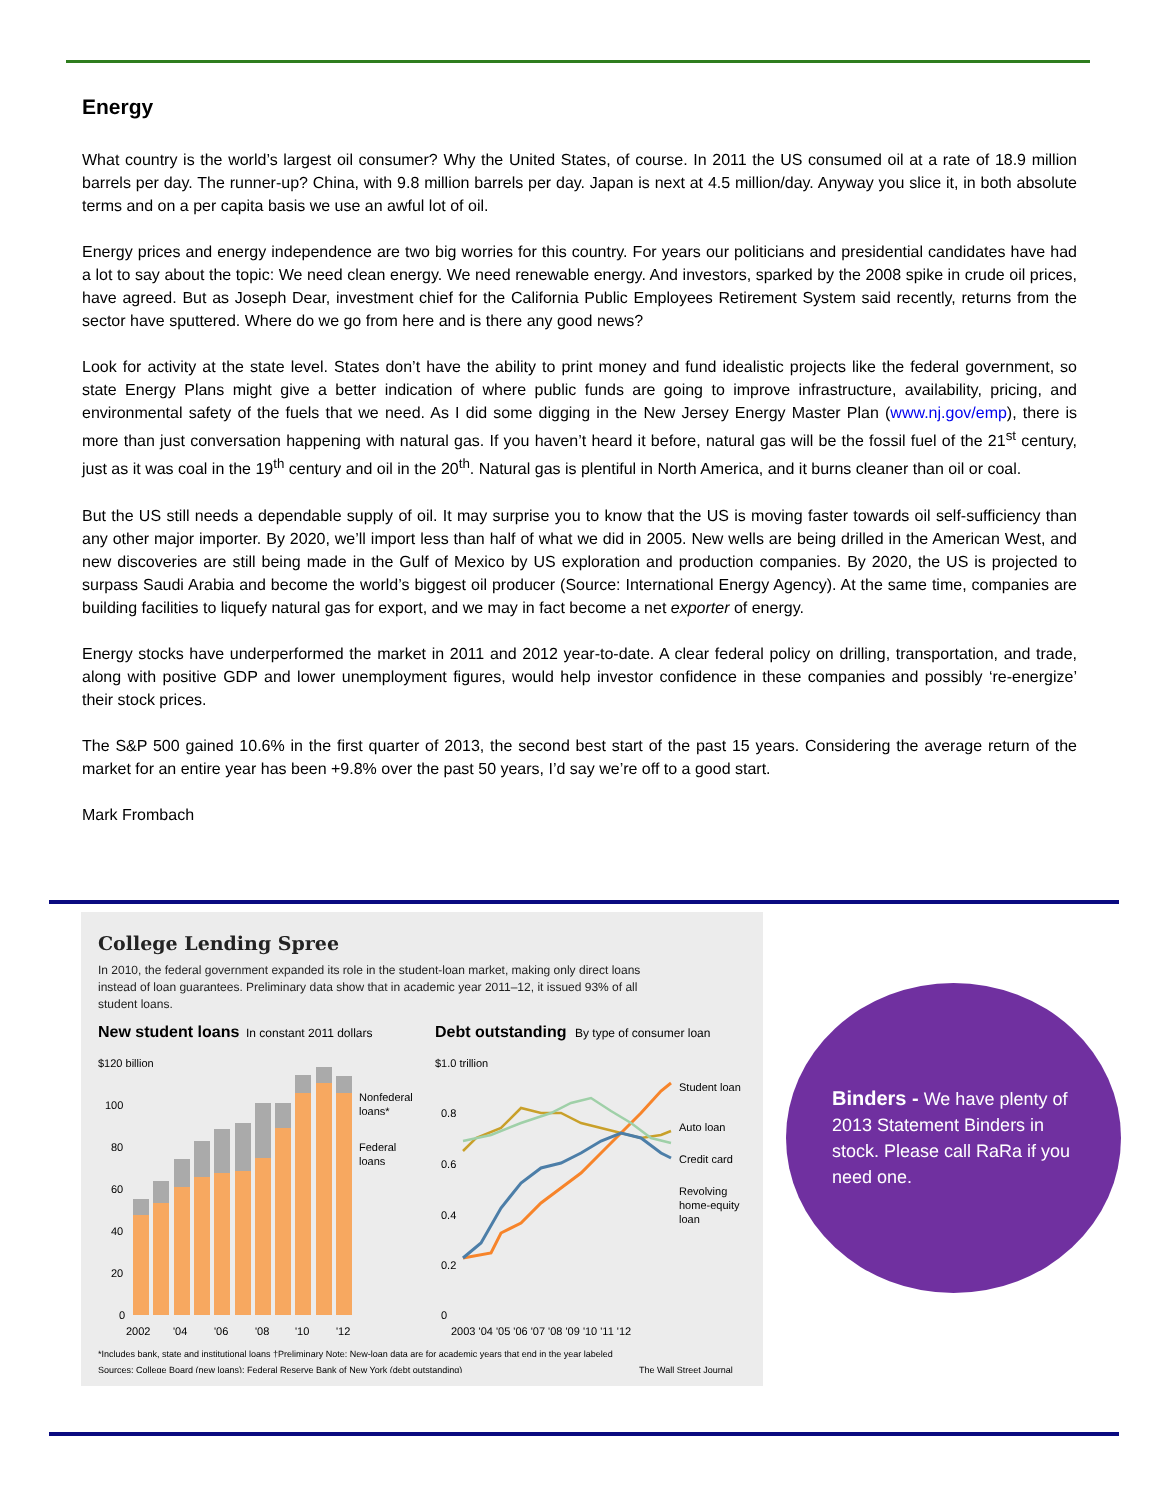Energy
What country is the world’s largest oil consumer? Why the United States, of course. In 2011 the US consumed oil at a rate of 18.9 million barrels per day. The runner-up? China, with 9.8 million barrels per day. Japan is next at 4.5 million/day. Anyway you slice it, in both absolute terms and on a per capita basis we use an awful lot of oil.
Energy prices and energy independence are two big worries for this country. For years our politicians and presidential candidates have had a lot to say about the topic: We need clean energy. We need renewable energy. And investors, sparked by the 2008 spike in crude oil prices, have agreed. But as Joseph Dear, investment chief for the California Public Employees Retirement System said recently, returns from the sector have sputtered. Where do we go from here and is there any good news?
Look for activity at the state level. States don’t have the ability to print money and fund idealistic projects like the federal government, so state Energy Plans might give a better indication of where public funds are going to improve infrastructure, availability, pricing, and environmental safety of the fuels that we need. As I did some digging in the New Jersey Energy Master Plan (www.nj.gov/emp), there is more than just conversation happening with natural gas. If you haven’t heard it before, natural gas will be the fossil fuel of the 21<sup>st</sup> century, just as it was coal in the 19<sup>th</sup> century and oil in the 20<sup>th</sup>. Natural gas is plentiful in North America, and it burns cleaner than oil or coal.
But the US still needs a dependable supply of oil. It may surprise you to know that the US is moving faster towards oil self-sufficiency than any other major importer. By 2020, we’ll import less than half of what we did in 2005. New wells are being drilled in the American West, and new discoveries are still being made in the Gulf of Mexico by US exploration and production companies. By 2020, the US is projected to surpass Saudi Arabia and become the world’s biggest oil producer (Source: International Energy Agency). At the same time, companies are building facilities to liquefy natural gas for export, and we may in fact become a net exporter of energy.
Energy stocks have underperformed the market in 2011 and 2012 year-to-date. A clear federal policy on drilling, transportation, and trade, along with positive GDP and lower unemployment figures, would help investor confidence in these companies and possibly ‘re-energize’ their stock prices.
The S&P 500 gained 10.6% in the first quarter of 2013, the second best start of the past 15 years. Considering the average return of the market for an entire year has been +9.8% over the past 50 years, I’d say we’re off to a good start.
Mark Frombach
College Lending Spree
In 2010, the federal government expanded its role in the student-loan market, making only direct loans instead of loan guarantees. Preliminary data show that in academic year 2011–12, it issued 93% of all student loans.
New student loans
In constant 2011 dollars
Debt outstanding
By type of consumer loan
$120 billion
100
80
60
40
20
0
Nonfederal
loans*
Federal
loans
2002
'04
'06
'08
'10
'12
$1.0 trillion
0.8
0.6
0.4
0.2
0
Student loan
Auto loan
Credit card
Revolving
home-equity
loan
2003 '04 '05 '06 '07 '08 '09 '10 '11 '12
*Includes bank, state and institutional loans †Preliminary Note: New-loan data are for academic years that end in the year labeled
Sources: College Board (new loans); Federal Reserve Bank of New York (debt outstanding)
The Wall Street Journal
Binders - We have plenty of 2013 Statement Binders in stock. Please call RaRa if you need one.